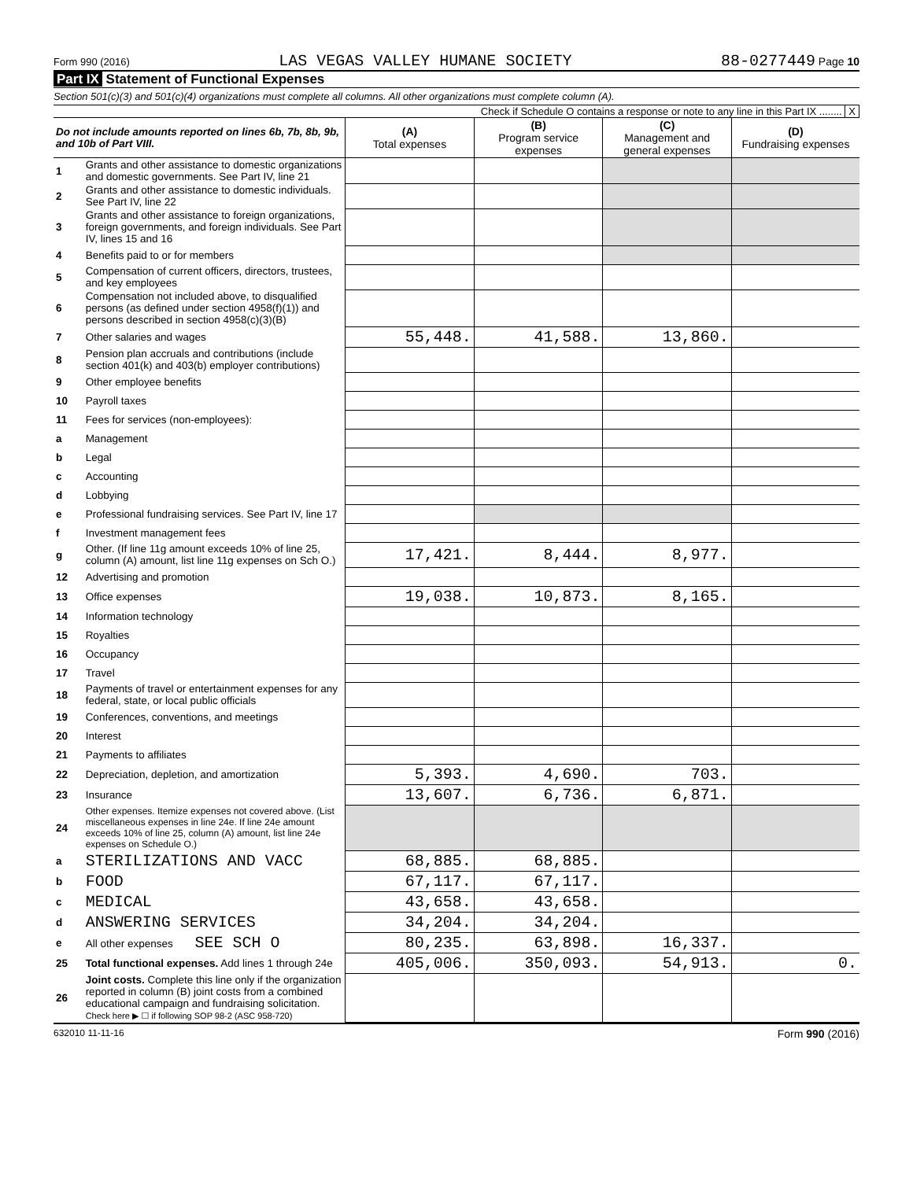Form 990 (2016) LAS VEGAS VALLEY HUMANE SOCIETY 88-0277449 Page 10
Part IX Statement of Functional Expenses
Section 501(c)(3) and 501(c)(4) organizations must complete all columns. All other organizations must complete column (A).
Check if Schedule O contains a response or note to any line in this Part IX ........ X
| Do not include amounts reported on lines 6b, 7b, 8b, 9b, and 10b of Part VIII. | | (A) Total expenses | (B) Program service expenses | (C) Management and general expenses | (D) Fundraising expenses |
| 1 | Grants and other assistance to domestic organizations and domestic governments. See Part IV, line 21 | | | | |
| 2 | Grants and other assistance to domestic individuals. See Part IV, line 22 | | | | |
| 3 | Grants and other assistance to foreign organizations, foreign governments, and foreign individuals. See Part IV, lines 15 and 16 | | | | |
| 4 | Benefits paid to or for members | | | | |
| 5 | Compensation of current officers, directors, trustees, and key employees | | | | |
| 6 | Compensation not included above, to disqualified persons (as defined under section 4958(f)(1)) and persons described in section 4958(c)(3)(B) | | | | |
| 7 | Other salaries and wages | 55,448. | 41,588. | 13,860. | |
| 8 | Pension plan accruals and contributions (include section 401(k) and 403(b) employer contributions) | | | | |
| 9 | Other employee benefits | | | | |
| 10 | Payroll taxes | | | | |
| 11 | Fees for services (non-employees): | | | | |
| a | Management | | | | |
| b | Legal | | | | |
| c | Accounting | | | | |
| d | Lobbying | | | | |
| e | Professional fundraising services. See Part IV, line 17 | | | | |
| f | Investment management fees | | | | |
| g | Other. (If line 11g amount exceeds 10% of line 25, column (A) amount, list line 11g expenses on Sch O.) | 17,421. | 8,444. | 8,977. | |
| 12 | Advertising and promotion | | | | |
| 13 | Office expenses | 19,038. | 10,873. | 8,165. | |
| 14 | Information technology | | | | |
| 15 | Royalties | | | | |
| 16 | Occupancy | | | | |
| 17 | Travel | | | | |
| 18 | Payments of travel or entertainment expenses for any federal, state, or local public officials | | | | |
| 19 | Conferences, conventions, and meetings | | | | |
| 20 | Interest | | | | |
| 21 | Payments to affiliates | | | | |
| 22 | Depreciation, depletion, and amortization | 5,393. | 4,690. | 703. | |
| 23 | Insurance | 13,607. | 6,736. | 6,871. | |
| 24 | Other expenses. Itemize expenses not covered above. (List miscellaneous expenses in line 24e. If line 24e amount exceeds 10% of line 25, column (A) amount, list line 24e expenses on Schedule O.) | | | | |
| a | STERILIZATIONS AND VACC | 68,885. | 68,885. | | |
| b | FOOD | 67,117. | 67,117. | | |
| c | MEDICAL | 43,658. | 43,658. | | |
| d | ANSWERING SERVICES | 34,204. | 34,204. | | |
| e | All other expenses SEE SCH O | 80,235. | 63,898. | 16,337. | |
| 25 | Total functional expenses. Add lines 1 through 24e | 405,006. | 350,093. | 54,913. | 0. |
| 26 | Joint costs. Complete this line only if the organization reported in column (B) joint costs from a combined educational campaign and fundraising solicitation. Check here ▶ ☐ if following SOP 98-2 (ASC 958-720) | | | | |
632010 11-11-16 Form 990 (2016)